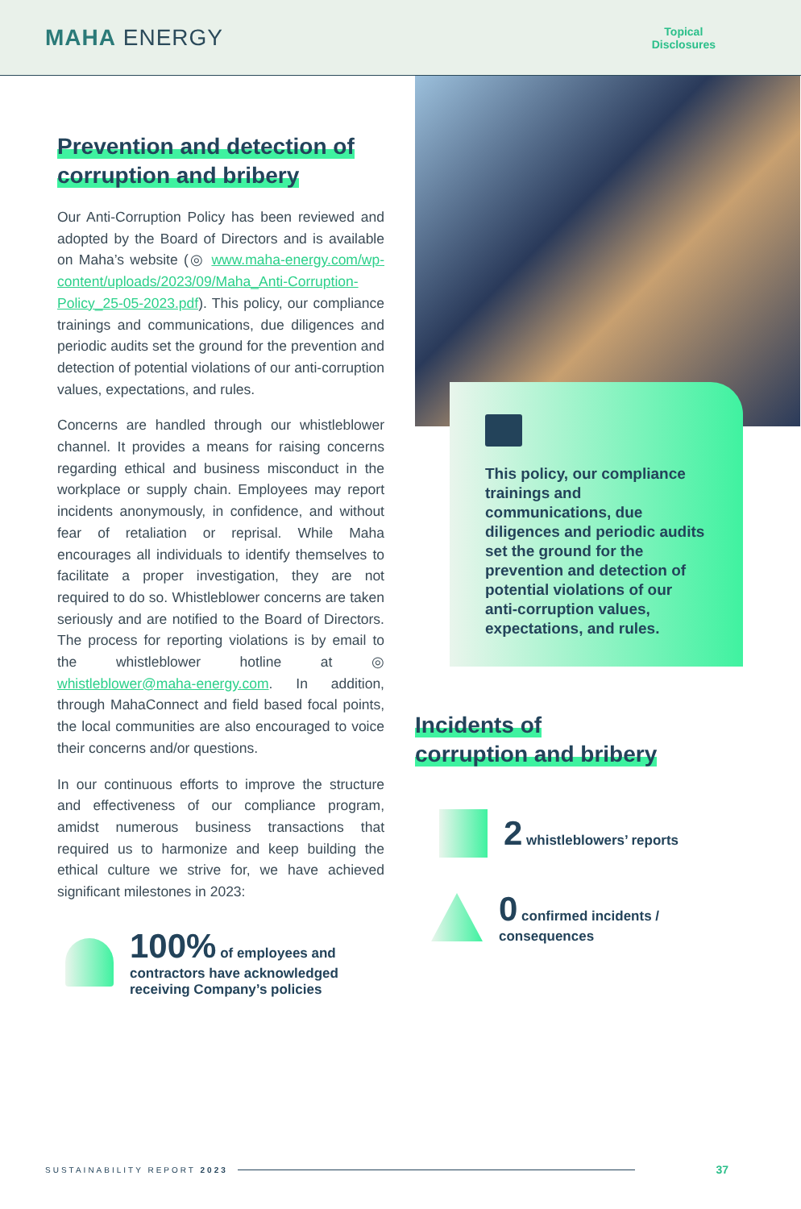MAHA ENERGY
Topical
Disclosures
Prevention and detection of
corruption and bribery
Our Anti-Corruption Policy has been reviewed and adopted by the Board of Directors and is available on Maha’s website (◎ www.maha-energy.com/wp-content/uploads/2023/09/Maha_Anti-Corruption-Policy_25-05-2023.pdf). This policy, our compliance trainings and communications, due diligences and periodic audits set the ground for the prevention and detection of potential violations of our anti-corruption values, expectations, and rules.
Concerns are handled through our whistleblower channel. It provides a means for raising concerns regarding ethical and business misconduct in the workplace or supply chain. Employees may report incidents anonymously, in confidence, and without fear of retaliation or reprisal. While Maha encourages all individuals to identify themselves to facilitate a proper investigation, they are not required to do so. Whistleblower concerns are taken seriously and are notified to the Board of Directors. The process for reporting violations is by email to the whistleblower hotline at ◎ whistleblower@maha-energy.com. In addition, through MahaConnect and field based focal points, the local communities are also encouraged to voice their concerns and/or questions.
In our continuous efforts to improve the structure and effectiveness of our compliance program, amidst numerous business transactions that required us to harmonize and keep building the ethical culture we strive for, we have achieved significant milestones in 2023:
100% of employees and
contractors have acknowledged
receiving Company’s policies
This policy, our compliance trainings and communications, due diligences and periodic audits set the ground for the prevention and detection of potential violations of our anti-corruption values, expectations, and rules.
Incidents of
corruption and bribery
2 whistleblowers’ reports
0 confirmed incidents /
consequences
SUSTAINABILITY REPORT 2023
37